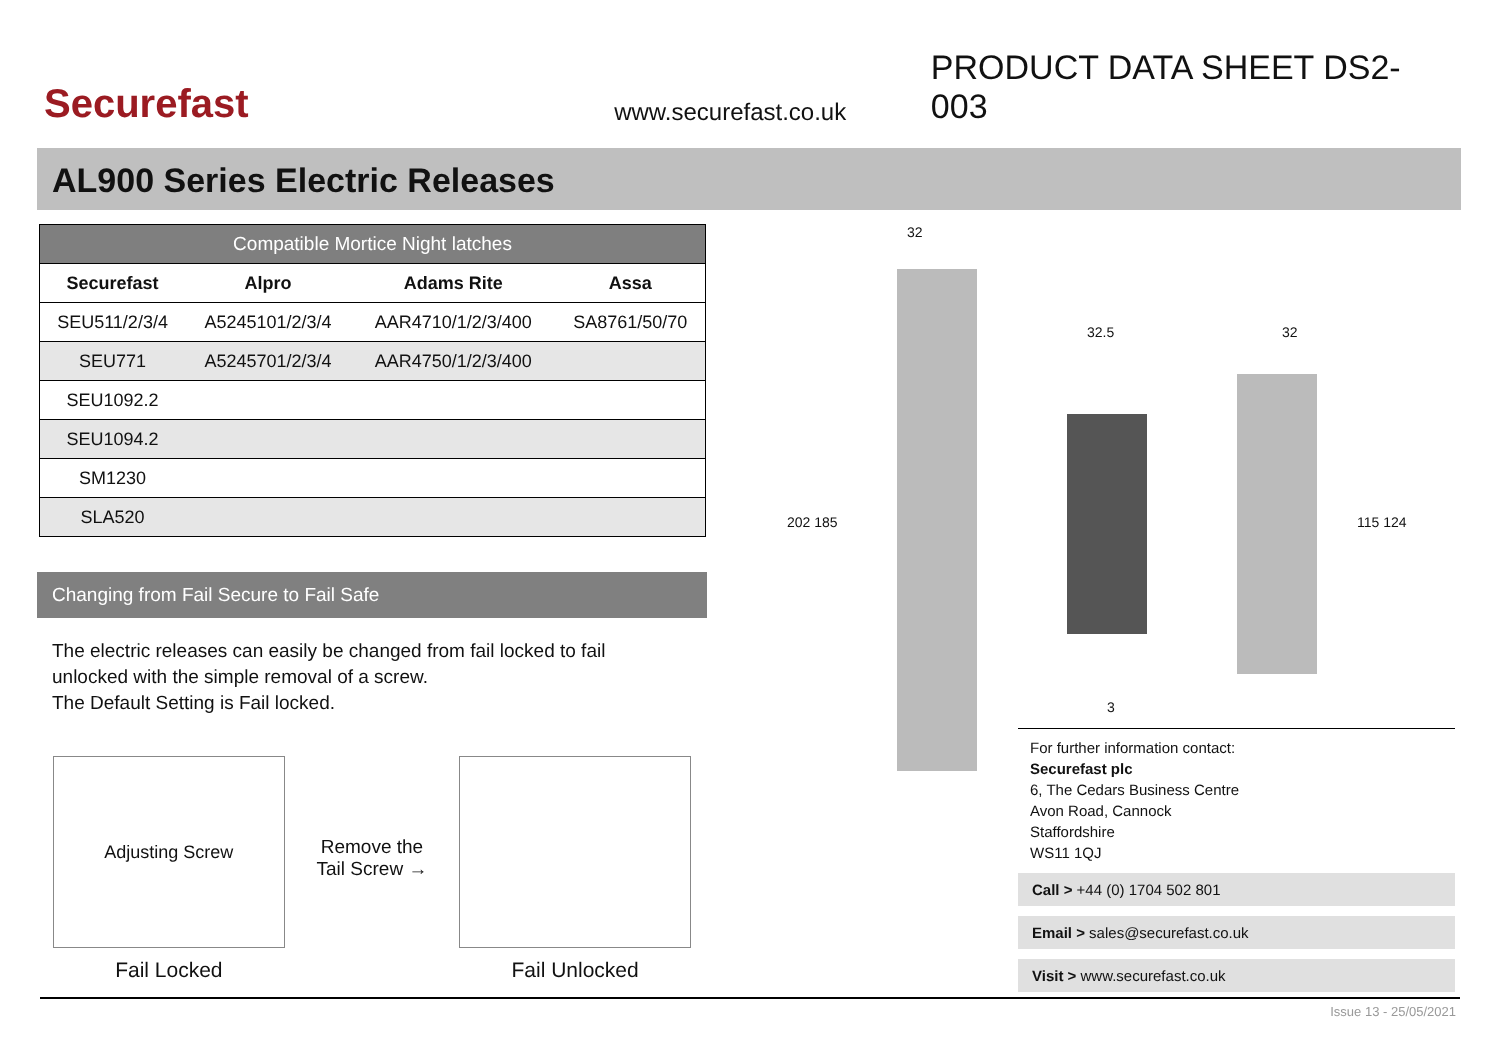Securefast
www.securefast.co.uk
PRODUCT DATA SHEET DS2-003
AL900 Series Electric Releases
| Compatible Mortice Night latches | | | |
| --- | --- | --- | --- |
| Securefast | Alpro | Adams Rite | Assa |
| SEU511/2/3/4 | A5245101/2/3/4 | AAR4710/1/2/3/400 | SA8761/50/70 |
| SEU771 | A5245701/2/3/4 | AAR4750/1/2/3/400 | |
| SEU1092.2 | | | |
| SEU1094.2 | | | |
| SM1230 | | | |
| SLA520 | | | |
Changing from Fail Secure to Fail Safe
The electric releases can easily be changed from fail locked to fail
unlocked with the simple removal of a screw.
The Default Setting is Fail locked.
Adjusting Screw
Fail Locked
Remove the
Tail Screw →
Fail Unlocked
32
202 185
32.5 32
115 124
3
For further information contact:
Securefast plc
6, The Cedars Business Centre
Avon Road, Cannock
Staffordshire
WS11 1QJ
Call > +44 (0) 1704 502 801
Email > sales@securefast.co.uk
Visit > www.securefast.co.uk
Issue 13 - 25/05/2021